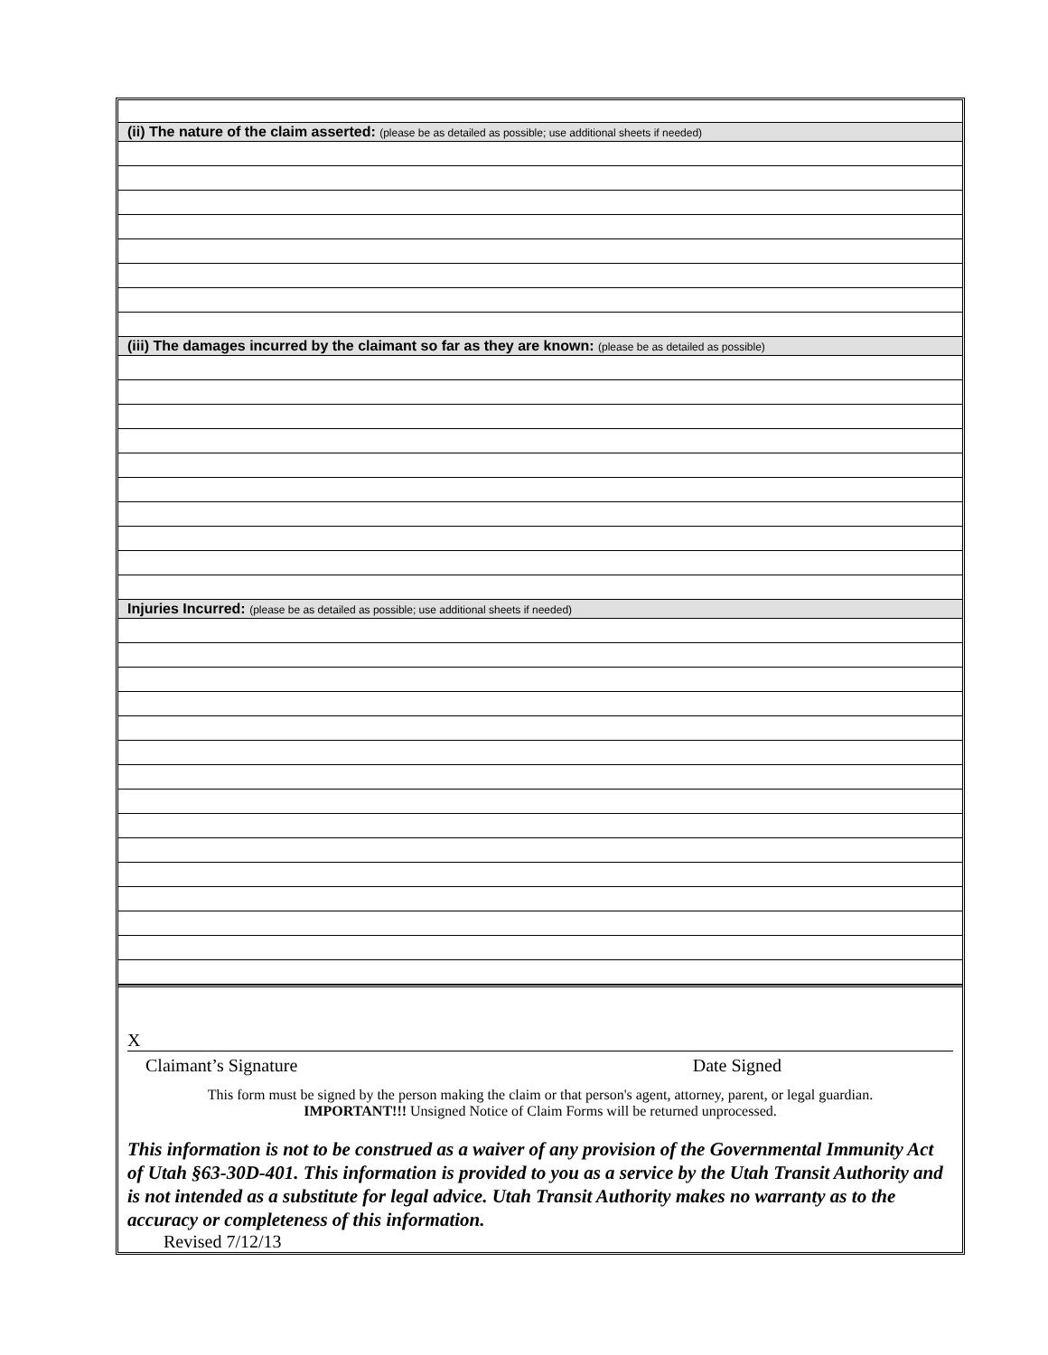| (ii) The nature of the claim asserted: (please be as detailed as possible; use additional sheets if needed) |
| (iii) The damages incurred by the claimant so far as they are known: (please be as detailed as possible) |
| Injuries Incurred: (please be as detailed as possible; use additional sheets if needed) |
X
Claimant’s Signature Date Signed
This form must be signed by the person making the claim or that person's agent, attorney, parent, or legal guardian.
IMPORTANT!!! Unsigned Notice of Claim Forms will be returned unprocessed.
This information is not to be construed as a waiver of any provision of the Governmental Immunity Act of Utah §63-30D-401. This information is provided to you as a service by the Utah Transit Authority and is not intended as a substitute for legal advice. Utah Transit Authority makes no warranty as to the accuracy or completeness of this information.
Revised 7/12/13